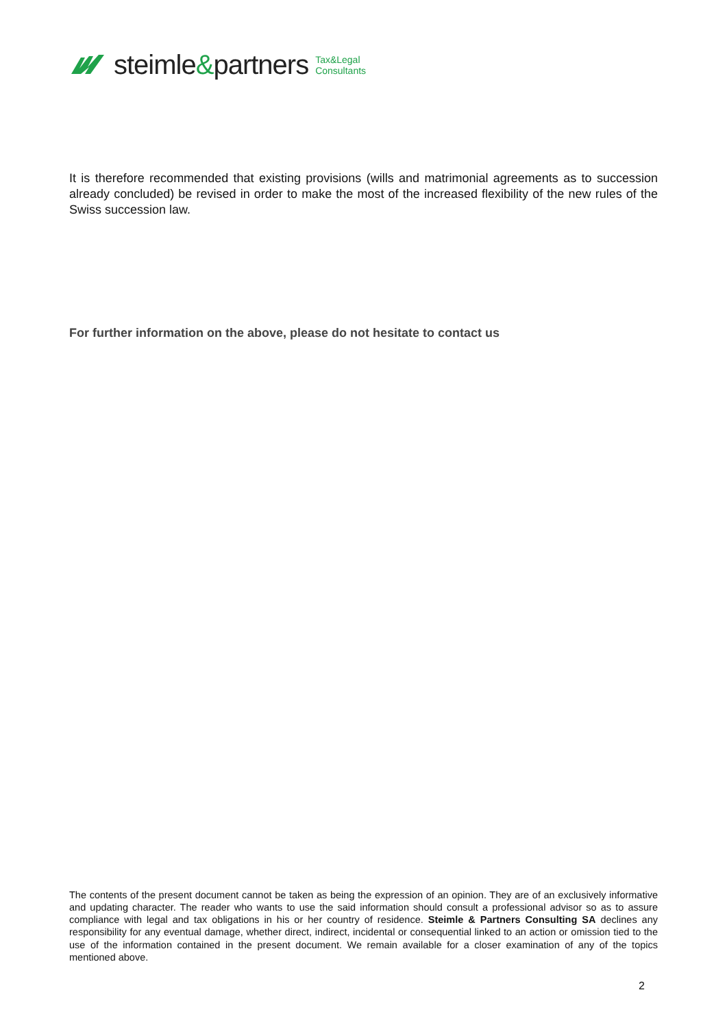steimle&partners
Tax&Legal
Consultants
It is therefore recommended that existing provisions (wills and matrimonial agreements as to succession already concluded) be revised in order to make the most of the increased flexibility of the new rules of the Swiss succession law.
For further information on the above, please do not hesitate to contact us
The contents of the present document cannot be taken as being the expression of an opinion. They are of an exclusively informative and updating character. The reader who wants to use the said information should consult a professional advisor so as to assure compliance with legal and tax obligations in his or her country of residence. Steimle & Partners Consulting SA declines any responsibility for any eventual damage, whether direct, indirect, incidental or consequential linked to an action or omission tied to the use of the information contained in the present document. We remain available for a closer examination of any of the topics mentioned above.
2